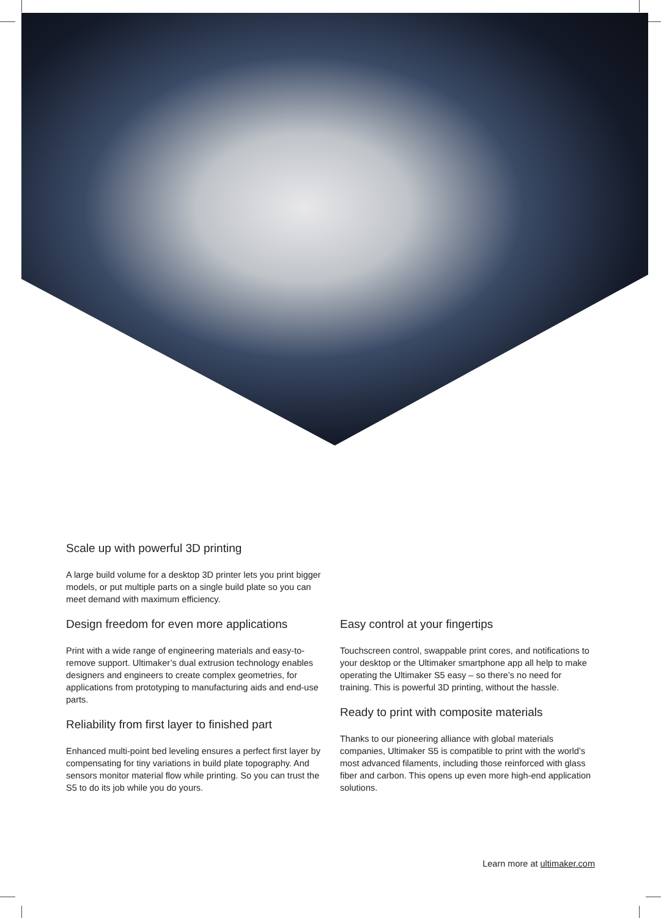Scale up with powerful 3D printing
A large build volume for a desktop 3D printer lets you print bigger models, or put multiple parts on a single build plate so you can meet demand with maximum efficiency.
Design freedom for even more applications
Print with a wide range of engineering materials and easy-to-remove support. Ultimaker’s dual extrusion technology enables designers and engineers to create complex geometries, for applications from prototyping to manufacturing aids and end-use parts.
Reliability from first layer to finished part
Enhanced multi-point bed leveling ensures a perfect first layer by compensating for tiny variations in build plate topography. And sensors monitor material flow while printing. So you can trust the S5 to do its job while you do yours.
Easy control at your fingertips
Touchscreen control, swappable print cores, and notifications to your desktop or the Ultimaker smartphone app all help to make operating the Ultimaker S5 easy – so there’s no need for training. This is powerful 3D printing, without the hassle.
Ready to print with composite materials
Thanks to our pioneering alliance with global materials companies, Ultimaker S5 is compatible to print with the world’s most advanced filaments, including those reinforced with glass fiber and carbon. This opens up even more high-end application solutions.
Learn more at ultimaker.com